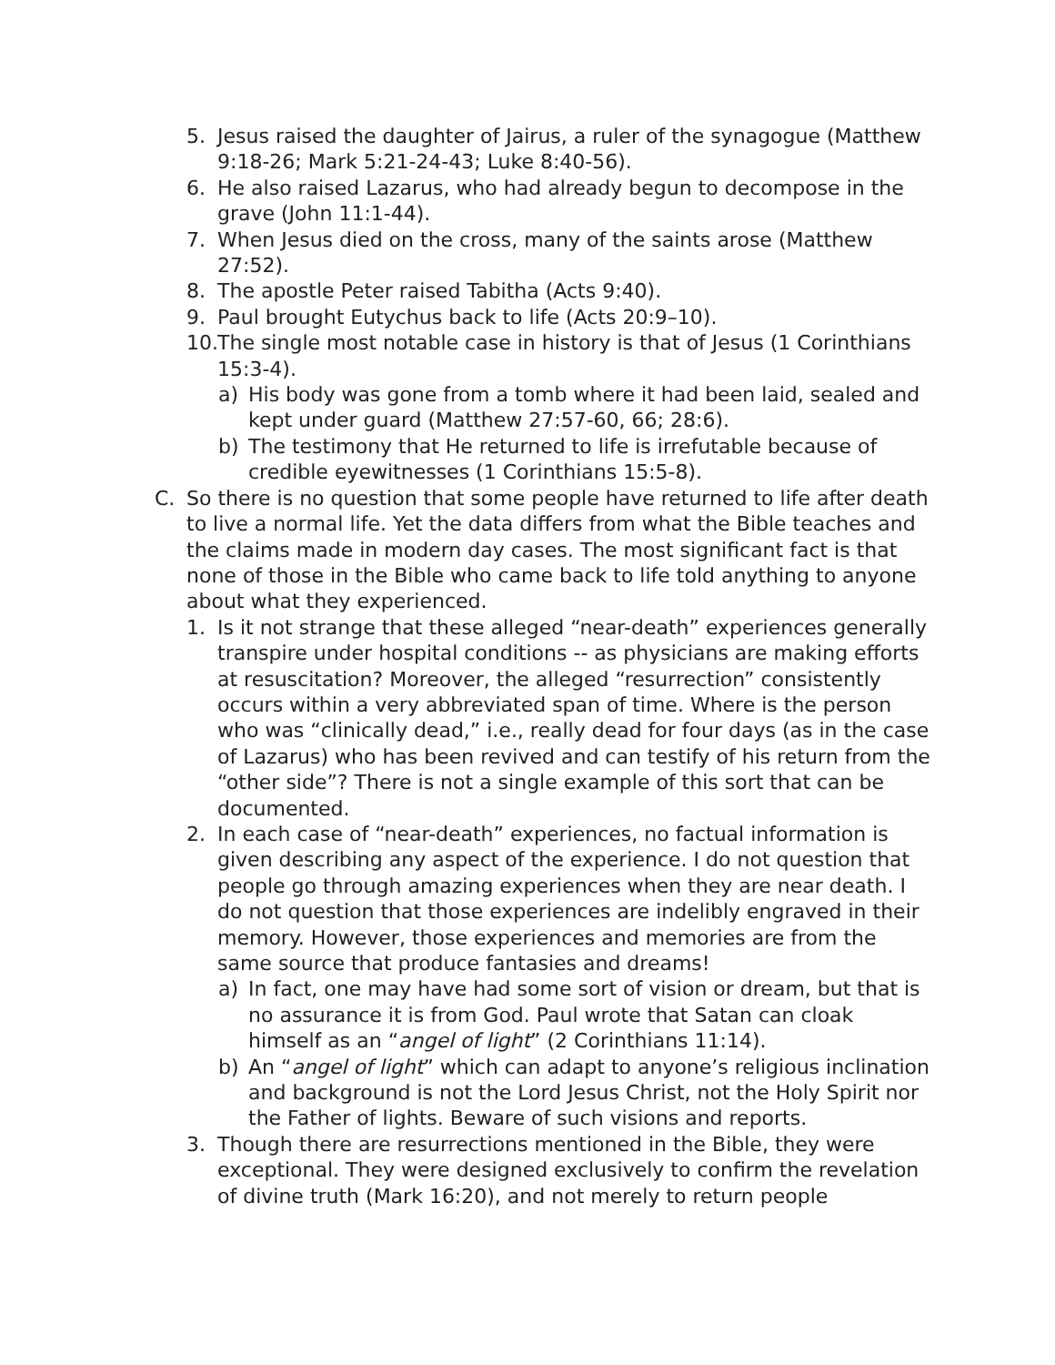5. Jesus raised the daughter of Jairus, a ruler of the synagogue (Matthew 9:18-26; Mark 5:21-24-43; Luke 8:40-56).
6. He also raised Lazarus, who had already begun to decompose in the grave (John 11:1-44).
7. When Jesus died on the cross, many of the saints arose (Matthew 27:52).
8. The apostle Peter raised Tabitha (Acts 9:40).
9. Paul brought Eutychus back to life (Acts 20:9–10).
10. The single most notable case in history is that of Jesus (1 Corinthians 15:3-4).
a) His body was gone from a tomb where it had been laid, sealed and kept under guard (Matthew 27:57-60, 66; 28:6).
b) The testimony that He returned to life is irrefutable because of credible eyewitnesses (1 Corinthians 15:5-8).
C. So there is no question that some people have returned to life after death to live a normal life. Yet the data differs from what the Bible teaches and the claims made in modern day cases. The most significant fact is that none of those in the Bible who came back to life told anything to anyone about what they experienced.
1. Is it not strange that these alleged “near-death” experiences generally transpire under hospital conditions -- as physicians are making efforts at resuscitation? Moreover, the alleged “resurrection” consistently occurs within a very abbreviated span of time. Where is the person who was “clinically dead,” i.e., really dead for four days (as in the case of Lazarus) who has been revived and can testify of his return from the “other side”? There is not a single example of this sort that can be documented.
2. In each case of “near-death” experiences, no factual information is given describing any aspect of the experience. I do not question that people go through amazing experiences when they are near death. I do not question that those experiences are indelibly engraved in their memory. However, those experiences and memories are from the same source that produce fantasies and dreams!
a) In fact, one may have had some sort of vision or dream, but that is no assurance it is from God. Paul wrote that Satan can cloak himself as an “angel of light” (2 Corinthians 11:14).
b) An “angel of light” which can adapt to anyone’s religious inclination and background is not the Lord Jesus Christ, not the Holy Spirit nor the Father of lights. Beware of such visions and reports.
3. Though there are resurrections mentioned in the Bible, they were exceptional. They were designed exclusively to confirm the revelation of divine truth (Mark 16:20), and not merely to return people